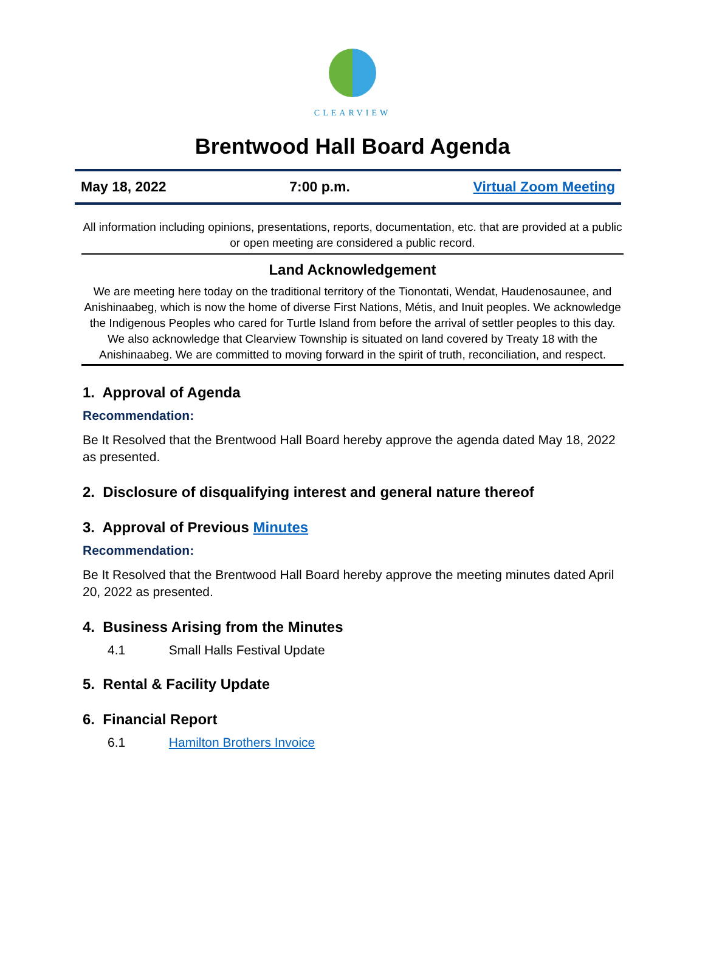CLEARVIEW
Brentwood Hall Board Agenda
May 18, 2022 7:00 p.m. Virtual Zoom Meeting
All information including opinions, presentations, reports, documentation, etc. that are provided at a public or open meeting are considered a public record.
Land Acknowledgement
We are meeting here today on the traditional territory of the Tionontati, Wendat, Haudenosaunee, and Anishinaabeg, which is now the home of diverse First Nations, Métis, and Inuit peoples. We acknowledge the Indigenous Peoples who cared for Turtle Island from before the arrival of settler peoples to this day. We also acknowledge that Clearview Township is situated on land covered by Treaty 18 with the Anishinaabeg. We are committed to moving forward in the spirit of truth, reconciliation, and respect.
1. Approval of Agenda
Recommendation:
Be It Resolved that the Brentwood Hall Board hereby approve the agenda dated May 18, 2022 as presented.
2. Disclosure of disqualifying interest and general nature thereof
3. Approval of Previous Minutes
Recommendation:
Be It Resolved that the Brentwood Hall Board hereby approve the meeting minutes dated April 20, 2022 as presented.
4. Business Arising from the Minutes
4.1 Small Halls Festival Update
5. Rental & Facility Update
6. Financial Report
6.1 Hamilton Brothers Invoice